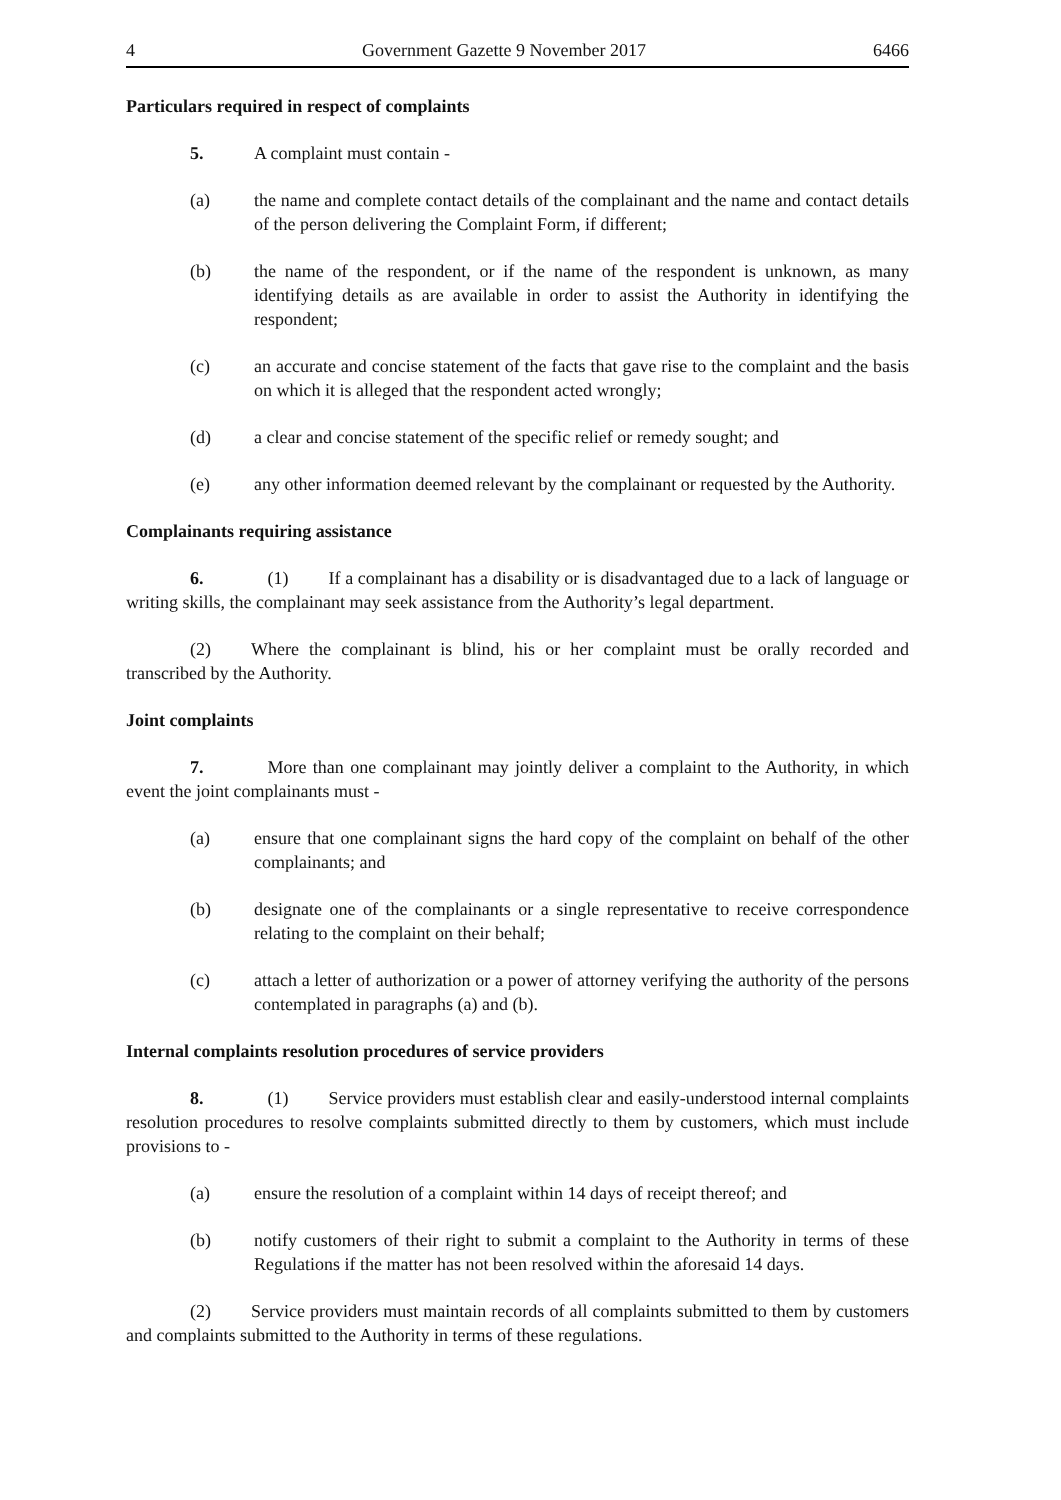4 Government Gazette 9 November 2017 6466
Particulars required in respect of complaints
5. A complaint must contain -
(a) the name and complete contact details of the complainant and the name and contact details of the person delivering the Complaint Form, if different;
(b) the name of the respondent, or if the name of the respondent is unknown, as many identifying details as are available in order to assist the Authority in identifying the respondent;
(c) an accurate and concise statement of the facts that gave rise to the complaint and the basis on which it is alleged that the respondent acted wrongly;
(d) a clear and concise statement of the specific relief or remedy sought; and
(e) any other information deemed relevant by the complainant or requested by the Authority.
Complainants requiring assistance
6. (1) If a complainant has a disability or is disadvantaged due to a lack of language or writing skills, the complainant may seek assistance from the Authority’s legal department.
(2) Where the complainant is blind, his or her complaint must be orally recorded and transcribed by the Authority.
Joint complaints
7. More than one complainant may jointly deliver a complaint to the Authority, in which event the joint complainants must -
(a) ensure that one complainant signs the hard copy of the complaint on behalf of the other complainants; and
(b) designate one of the complainants or a single representative to receive correspondence relating to the complaint on their behalf;
(c) attach a letter of authorization or a power of attorney verifying the authority of the persons contemplated in paragraphs (a) and (b).
Internal complaints resolution procedures of service providers
8. (1) Service providers must establish clear and easily-understood internal complaints resolution procedures to resolve complaints submitted directly to them by customers, which must include provisions to -
(a) ensure the resolution of a complaint within 14 days of receipt thereof; and
(b) notify customers of their right to submit a complaint to the Authority in terms of these Regulations if the matter has not been resolved within the aforesaid 14 days.
(2) Service providers must maintain records of all complaints submitted to them by customers and complaints submitted to the Authority in terms of these regulations.